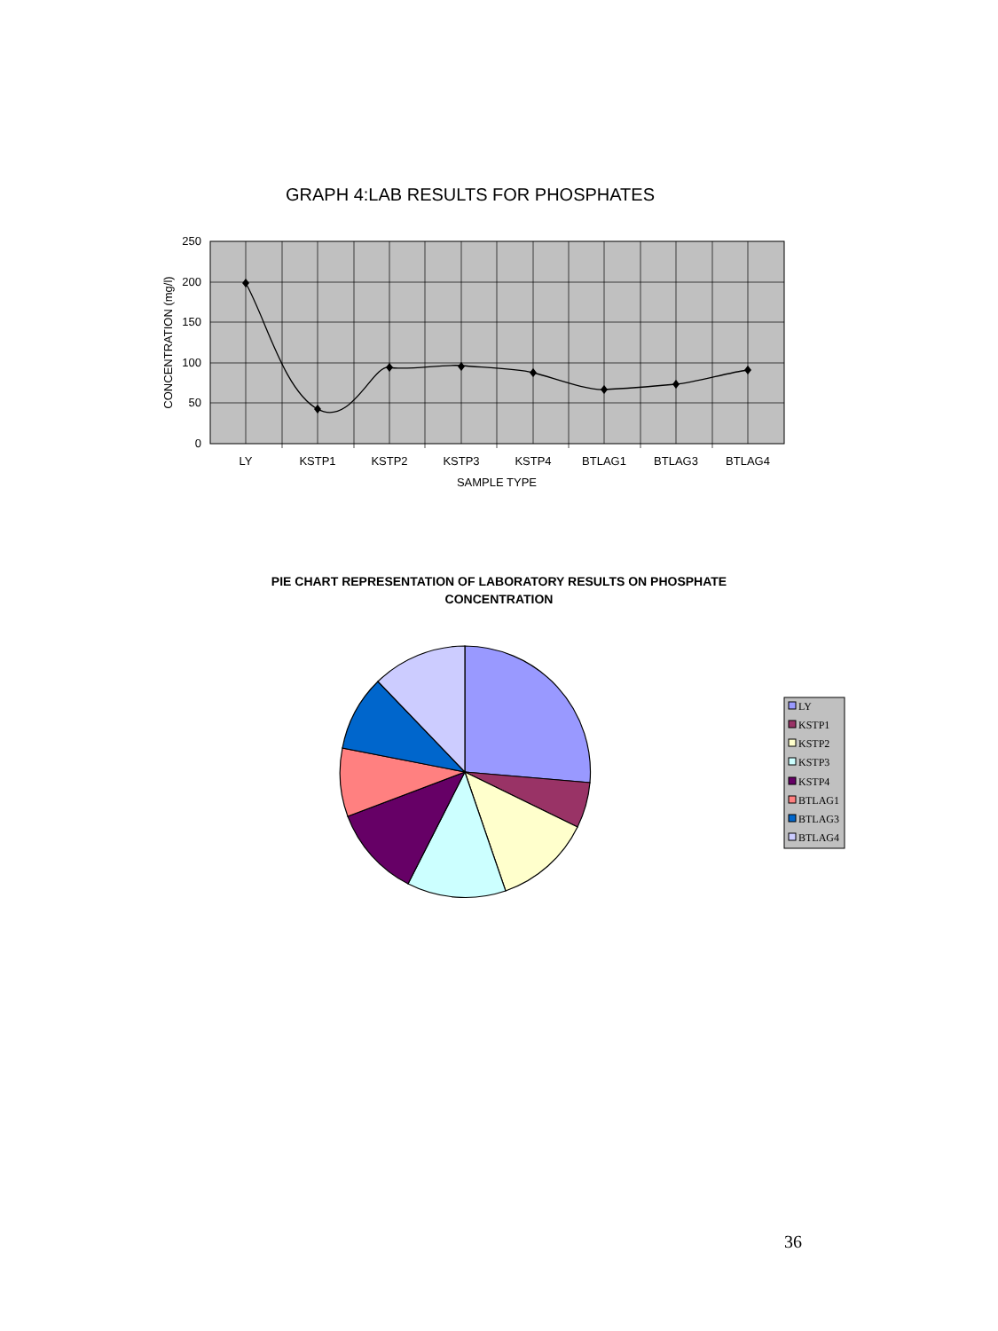GRAPH 4:LAB RESULTS FOR PHOSPHATES
250
200
150
100
50
0
LY
KSTP1
KSTP2
KSTP3
KSTP4
BTLAG1
BTLAG3
BTLAG4
SAMPLE TYPE
CONCENTRATION (mg/l)
LY
KSTP1
KSTP2
KSTP3
KSTP4
BTLAG1
BTLAG3
BTLAG4
PIE CHART REPRESENTATION OF LABORATORY RESULTS ON PHOSPHATE
CONCENTRATION
36